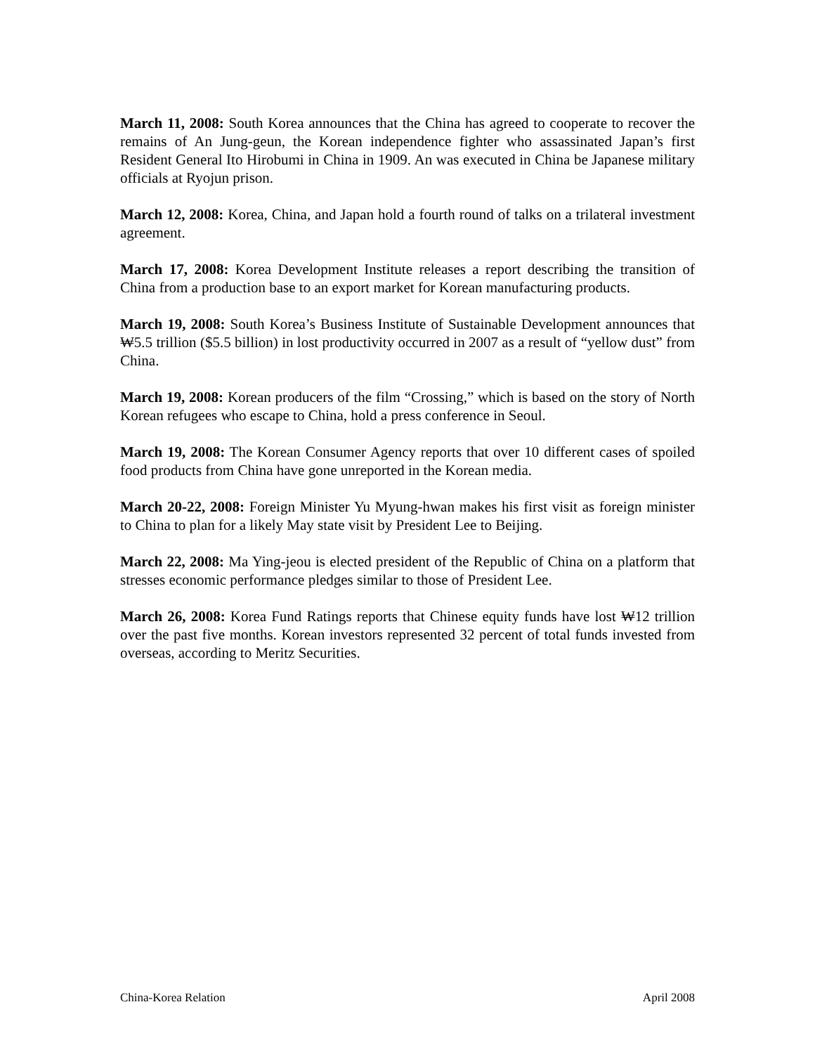March 11, 2008: South Korea announces that the China has agreed to cooperate to recover the remains of An Jung-geun, the Korean independence fighter who assassinated Japan’s first Resident General Ito Hirobumi in China in 1909. An was executed in China be Japanese military officials at Ryojun prison.
March 12, 2008: Korea, China, and Japan hold a fourth round of talks on a trilateral investment agreement.
March 17, 2008: Korea Development Institute releases a report describing the transition of China from a production base to an export market for Korean manufacturing products.
March 19, 2008: South Korea’s Business Institute of Sustainable Development announces that ₩5.5 trillion ($5.5 billion) in lost productivity occurred in 2007 as a result of “yellow dust” from China.
March 19, 2008: Korean producers of the film “Crossing,” which is based on the story of North Korean refugees who escape to China, hold a press conference in Seoul.
March 19, 2008: The Korean Consumer Agency reports that over 10 different cases of spoiled food products from China have gone unreported in the Korean media.
March 20-22, 2008: Foreign Minister Yu Myung-hwan makes his first visit as foreign minister to China to plan for a likely May state visit by President Lee to Beijing.
March 22, 2008: Ma Ying-jeou is elected president of the Republic of China on a platform that stresses economic performance pledges similar to those of President Lee.
March 26, 2008: Korea Fund Ratings reports that Chinese equity funds have lost ₩12 trillion over the past five months. Korean investors represented 32 percent of total funds invested from overseas, according to Meritz Securities.
China-Korea Relation April 2008